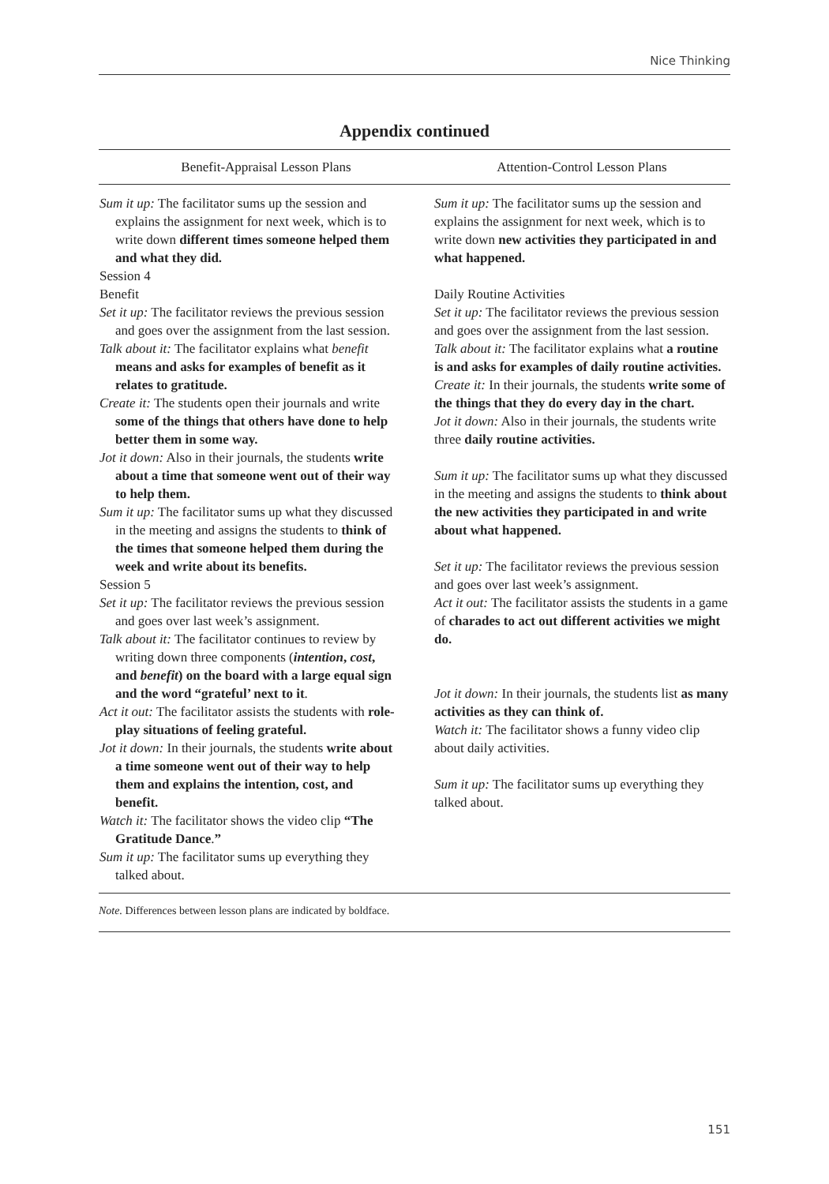Nice Thinking
Appendix continued
| Benefit-Appraisal Lesson Plans | Attention-Control Lesson Plans |
| --- | --- |
| Sum it up: The facilitator sums up the session and explains the assignment for next week, which is to write down different times someone helped them and what they did. Session 4 Benefit Set it up: The facilitator reviews the previous session and goes over the assignment from the last session. Talk about it: The facilitator explains what benefit means and asks for examples of benefit as it relates to gratitude. Create it: The students open their journals and write some of the things that others have done to help better them in some way. Jot it down: Also in their journals, the students write about a time that someone went out of their way to help them. Sum it up: The facilitator sums up what they discussed in the meeting and assigns the students to think of the times that someone helped them during the week and write about its benefits. Session 5 Set it up: The facilitator reviews the previous session and goes over last week’s assignment. Talk about it: The facilitator continues to review by writing down three components ( intention , cost , and benefit ) on the board with a large equal sign and the word “grateful’ next to it . Act it out: The facilitator assists the students with role-play situations of feeling grateful. Jot it down: In their journals, the students write about a time someone went out of their way to help them and explains the intention, cost, and benefit. Watch it: The facilitator shows the video clip “The Gratitude Dance . ” Sum it up: The facilitator sums up everything they talked about. | Sum it up: The facilitator sums up the session and explains the assignment for next week, which is to write down new activities they participated in and what happened. Daily Routine Activities Set it up: The facilitator reviews the previous session and goes over the assignment from the last session. Talk about it: The facilitator explains what a routine is and asks for examples of daily routine activities. Create it: In their journals, the students write some of the things that they do every day in the chart. Jot it down: Also in their journals, the students write three daily routine activities. Sum it up: The facilitator sums up what they discussed in the meeting and assigns the students to think about the new activities they participated in and write about what happened. Set it up: The facilitator reviews the previous session and goes over last week’s assignment. Act it out: The facilitator assists the students in a game of charades to act out different activities we might do. Jot it down: In their journals, the students list as many activities as they can think of. Watch it: The facilitator shows a funny video clip about daily activities. Sum it up: The facilitator sums up everything they talked about. |
Note. Differences between lesson plans are indicated by boldface.
151